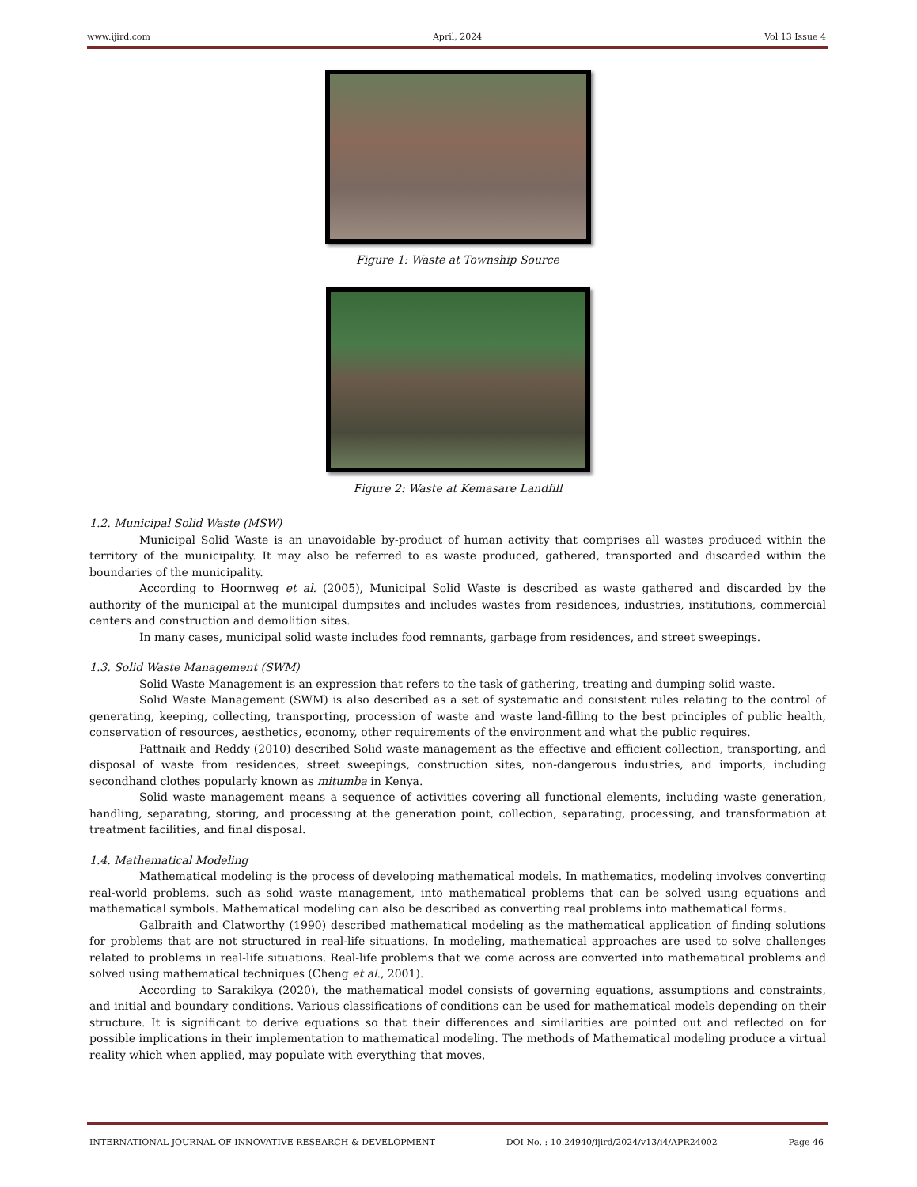www.ijird.com April, 2024 Vol 13 Issue 4
Figure 1: Waste at Township Source
Figure 2: Waste at Kemasare Landfill
1.2. Municipal Solid Waste (MSW)
Municipal Solid Waste is an unavoidable by-product of human activity that comprises all wastes produced within the territory of the municipality. It may also be referred to as waste produced, gathered, transported and discarded within the boundaries of the municipality.
According to Hoornweg et al. (2005), Municipal Solid Waste is described as waste gathered and discarded by the authority of the municipal at the municipal dumpsites and includes wastes from residences, industries, institutions, commercial centers and construction and demolition sites.
In many cases, municipal solid waste includes food remnants, garbage from residences, and street sweepings.
1.3. Solid Waste Management (SWM)
Solid Waste Management is an expression that refers to the task of gathering, treating and dumping solid waste.
Solid Waste Management (SWM) is also described as a set of systematic and consistent rules relating to the control of generating, keeping, collecting, transporting, procession of waste and waste land-filling to the best principles of public health, conservation of resources, aesthetics, economy, other requirements of the environment and what the public requires.
Pattnaik and Reddy (2010) described Solid waste management as the effective and efficient collection, transporting, and disposal of waste from residences, street sweepings, construction sites, non-dangerous industries, and imports, including secondhand clothes popularly known as mitumba in Kenya.
Solid waste management means a sequence of activities covering all functional elements, including waste generation, handling, separating, storing, and processing at the generation point, collection, separating, processing, and transformation at treatment facilities, and final disposal.
1.4. Mathematical Modeling
Mathematical modeling is the process of developing mathematical models. In mathematics, modeling involves converting real-world problems, such as solid waste management, into mathematical problems that can be solved using equations and mathematical symbols. Mathematical modeling can also be described as converting real problems into mathematical forms.
Galbraith and Clatworthy (1990) described mathematical modeling as the mathematical application of finding solutions for problems that are not structured in real-life situations. In modeling, mathematical approaches are used to solve challenges related to problems in real-life situations. Real-life problems that we come across are converted into mathematical problems and solved using mathematical techniques (Cheng et al., 2001).
According to Sarakikya (2020), the mathematical model consists of governing equations, assumptions and constraints, and initial and boundary conditions. Various classifications of conditions can be used for mathematical models depending on their structure. It is significant to derive equations so that their differences and similarities are pointed out and reflected on for possible implications in their implementation to mathematical modeling. The methods of Mathematical modeling produce a virtual reality which when applied, may populate with everything that moves,
INTERNATIONAL JOURNAL OF INNOVATIVE RESEARCH & DEVELOPMENT DOI No. : 10.24940/ijird/2024/v13/i4/APR24002 Page 46